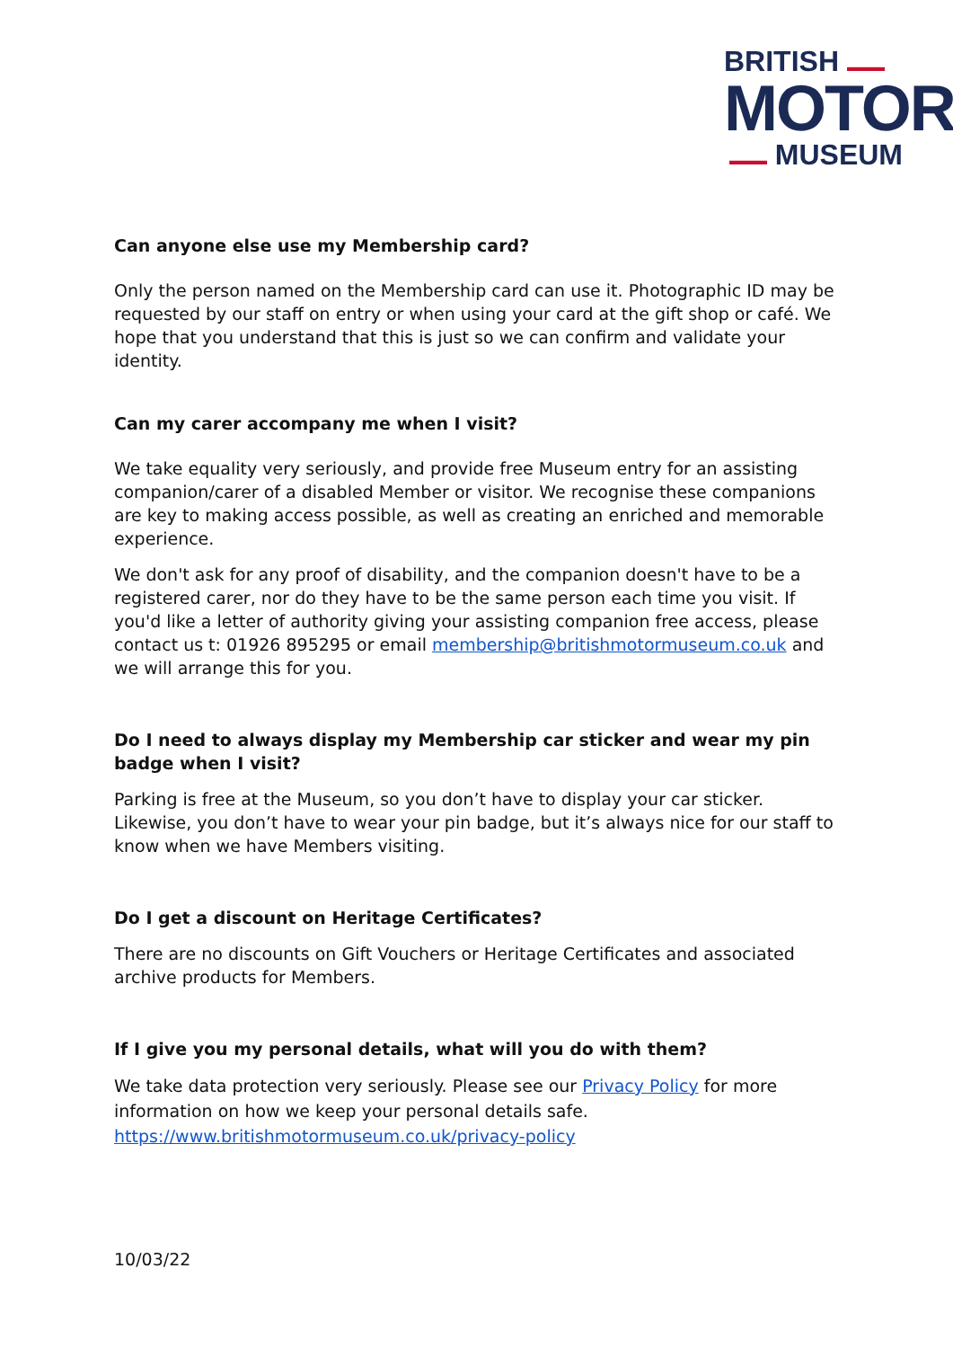BRITISH ▬▬▬
MOTOR
▬▬▬ MUSEUM
Can anyone else use my Membership card?
Only the person named on the Membership card can use it. Photographic ID may be requested by our staff on entry or when using your card at the gift shop or café. We hope that you understand that this is just so we can confirm and validate your identity.
Can my carer accompany me when I visit?
We take equality very seriously, and provide free Museum entry for an assisting companion/carer of a disabled Member or visitor. We recognise these companions are key to making access possible, as well as creating an enriched and memorable experience.
We don't ask for any proof of disability, and the companion doesn't have to be a registered carer, nor do they have to be the same person each time you visit. If you'd like a letter of authority giving your assisting companion free access, please contact us t: 01926 895295 or email membership@britishmotormuseum.co.uk and we will arrange this for you.
Do I need to always display my Membership car sticker and wear my pin badge when I visit?
Parking is free at the Museum, so you don’t have to display your car sticker. Likewise, you don’t have to wear your pin badge, but it’s always nice for our staff to know when we have Members visiting.
Do I get a discount on Heritage Certificates?
There are no discounts on Gift Vouchers or Heritage Certificates and associated archive products for Members.
If I give you my personal details, what will you do with them?
We take data protection very seriously. Please see our Privacy Policy for more information on how we keep your personal details safe. https://www.britishmotormuseum.co.uk/privacy-policy
10/03/22